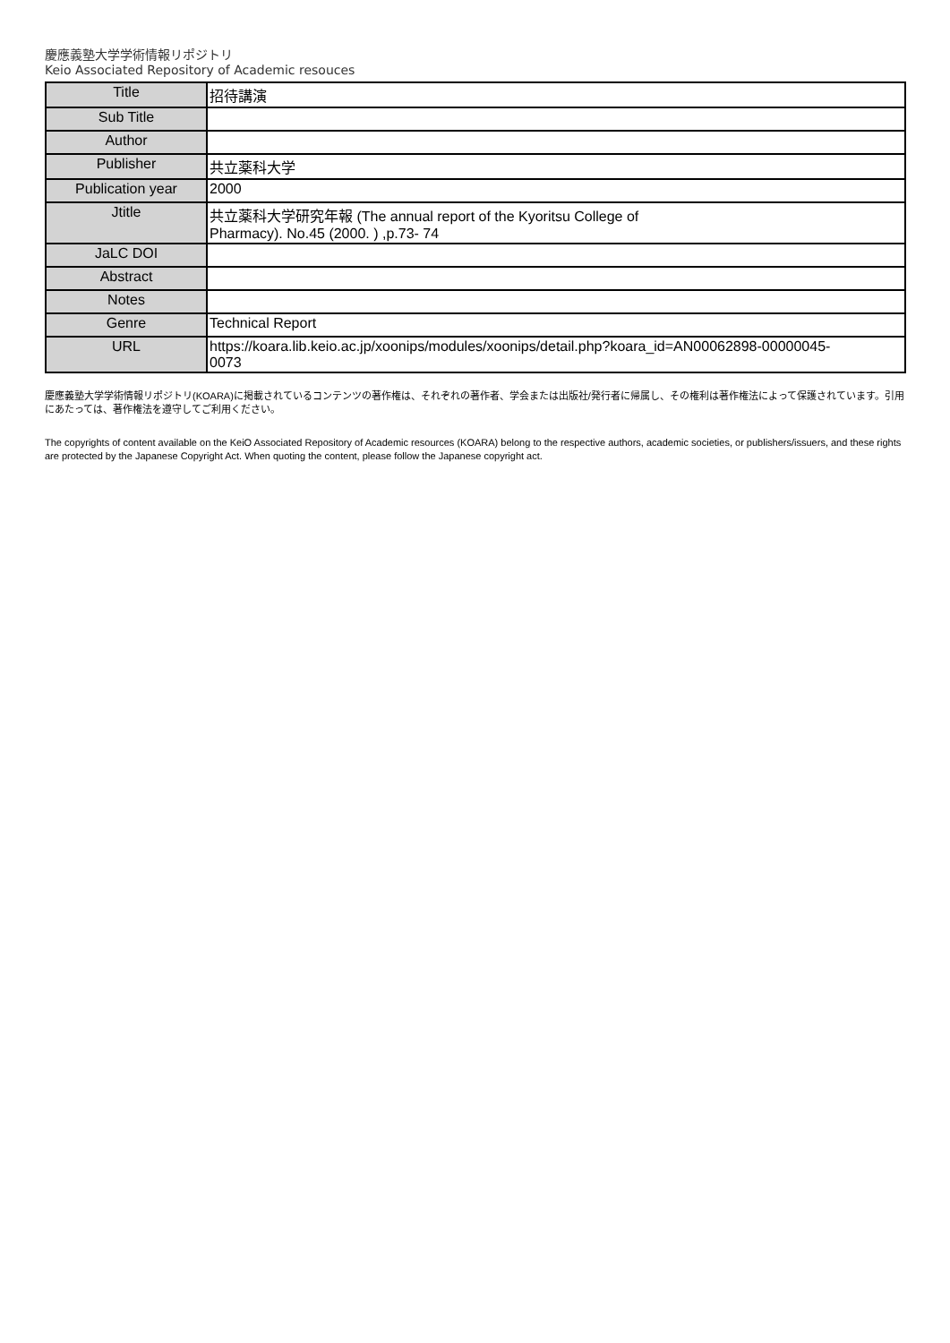慶應義塾大学学術情報リポジトリ
Keio Associated Repository of Academic resouces
| Title | 招待講演 |
| Sub Title | |
| Author | |
| Publisher | 共立薬科大学 |
| Publication year | 2000 |
| Jtitle | 共立薬科大学研究年報 (The annual report of the Kyoritsu College of Pharmacy). No.45 (2000. ) ,p.73- 74 |
| JaLC DOI | |
| Abstract | |
| Notes | |
| Genre | Technical Report |
| URL | https://koara.lib.keio.ac.jp/xoonips/modules/xoonips/detail.php?koara_id=AN00062898-00000045- 0073 |
慶應義塾大学学術情報リポジトリ(KOARA)に掲載されているコンテンツの著作権は、それぞれの著作者、学会または出版社/発行者に帰属し、その権利は著作権法によって保護されています。引用にあたっては、著作権法を遵守してご利用ください。
The copyrights of content available on the KeiO Associated Repository of Academic resources (KOARA) belong to the respective authors, academic societies, or publishers/issuers, and these rights are protected by the Japanese Copyright Act. When quoting the content, please follow the Japanese copyright act.